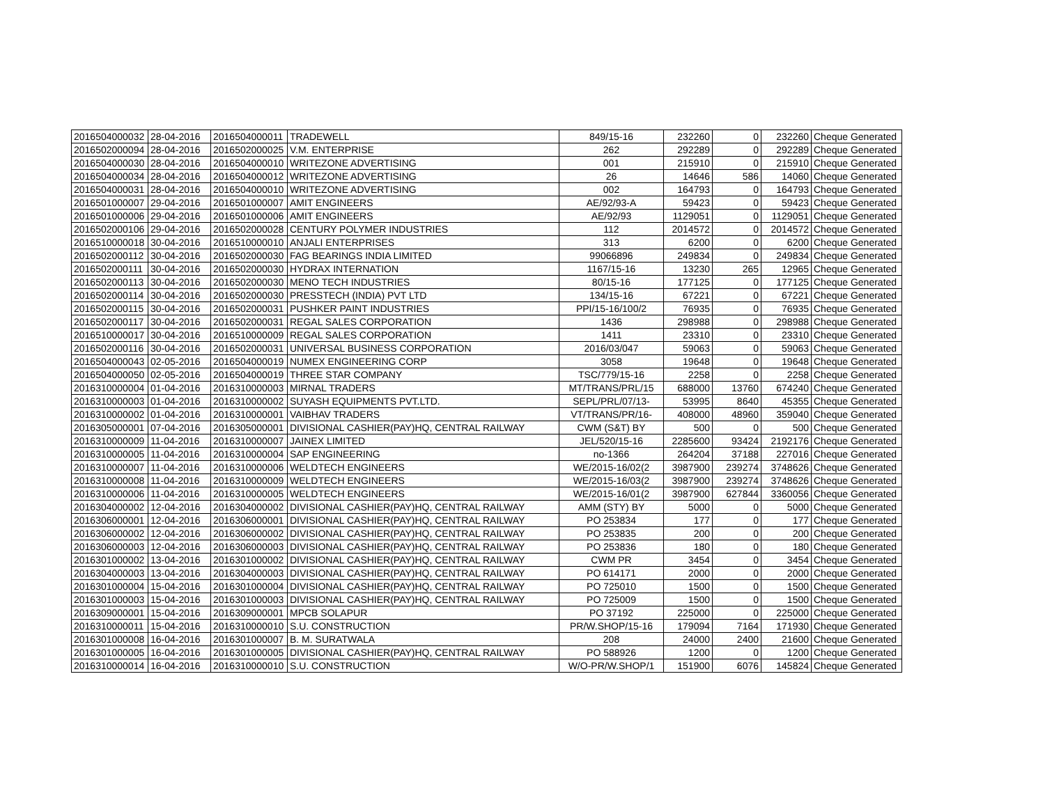| 2016504000032 | 28-04-2016 | 2016504000011 | TRADEWELL | 849/15-16 | 232260 | 0 | 232260 | Cheque Generated |
| 2016502000094 | 28-04-2016 | 2016502000025 | V.M. ENTERPRISE | 262 | 292289 | 0 | 292289 | Cheque Generated |
| 2016504000030 | 28-04-2016 | 2016504000010 | WRITEZONE ADVERTISING | 001 | 215910 | 0 | 215910 | Cheque Generated |
| 2016504000034 | 28-04-2016 | 2016504000012 | WRITEZONE ADVERTISING | 26 | 14646 | 586 | 14060 | Cheque Generated |
| 2016504000031 | 28-04-2016 | 2016504000010 | WRITEZONE ADVERTISING | 002 | 164793 | 0 | 164793 | Cheque Generated |
| 2016501000007 | 29-04-2016 | 2016501000007 | AMIT ENGINEERS | AE/92/93-A | 59423 | 0 | 59423 | Cheque Generated |
| 2016501000006 | 29-04-2016 | 2016501000006 | AMIT ENGINEERS | AE/92/93 | 1129051 | 0 | 1129051 | Cheque Generated |
| 2016502000106 | 29-04-2016 | 2016502000028 | CENTURY POLYMER INDUSTRIES | 112 | 2014572 | 0 | 2014572 | Cheque Generated |
| 2016510000018 | 30-04-2016 | 2016510000010 | ANJALI ENTERPRISES | 313 | 6200 | 0 | 6200 | Cheque Generated |
| 2016502000112 | 30-04-2016 | 2016502000030 | FAG BEARINGS INDIA LIMITED | 99066896 | 249834 | 0 | 249834 | Cheque Generated |
| 2016502000111 | 30-04-2016 | 2016502000030 | HYDRAX INTERNATION | 1167/15-16 | 13230 | 265 | 12965 | Cheque Generated |
| 2016502000113 | 30-04-2016 | 2016502000030 | MENO TECH INDUSTRIES | 80/15-16 | 177125 | 0 | 177125 | Cheque Generated |
| 2016502000114 | 30-04-2016 | 2016502000030 | PRESSTECH (INDIA) PVT LTD | 134/15-16 | 67221 | 0 | 67221 | Cheque Generated |
| 2016502000115 | 30-04-2016 | 2016502000031 | PUSHKER PAINT INDUSTRIES | PPI/15-16/100/2 | 76935 | 0 | 76935 | Cheque Generated |
| 2016502000117 | 30-04-2016 | 2016502000031 | REGAL SALES CORPORATION | 1436 | 298988 | 0 | 298988 | Cheque Generated |
| 2016510000017 | 30-04-2016 | 2016510000009 | REGAL SALES CORPORATION | 1411 | 23310 | 0 | 23310 | Cheque Generated |
| 2016502000116 | 30-04-2016 | 2016502000031 | UNIVERSAL BUSINESS CORPORATION | 2016/03/047 | 59063 | 0 | 59063 | Cheque Generated |
| 2016504000043 | 02-05-2016 | 2016504000019 | NUMEX ENGINEERING CORP | 3058 | 19648 | 0 | 19648 | Cheque Generated |
| 2016504000050 | 02-05-2016 | 2016504000019 | THREE STAR COMPANY | TSC/779/15-16 | 2258 | 0 | 2258 | Cheque Generated |
| 2016310000004 | 01-04-2016 | 2016310000003 | MIRNAL TRADERS | MT/TRANS/PRL/15 | 688000 | 13760 | 674240 | Cheque Generated |
| 2016310000003 | 01-04-2016 | 2016310000002 | SUYASH EQUIPMENTS PVT.LTD. | SEPL/PRL/07/13- | 53995 | 8640 | 45355 | Cheque Generated |
| 2016310000002 | 01-04-2016 | 2016310000001 | VAIBHAV TRADERS | VT/TRANS/PR/16- | 408000 | 48960 | 359040 | Cheque Generated |
| 2016305000001 | 07-04-2016 | 2016305000001 | DIVISIONAL CASHIER(PAY)HQ, CENTRAL RAILWAY | CWM (S&T) BY | 500 | 0 | 500 | Cheque Generated |
| 2016310000009 | 11-04-2016 | 2016310000007 | JAINEX LIMITED | JEL/520/15-16 | 2285600 | 93424 | 2192176 | Cheque Generated |
| 2016310000005 | 11-04-2016 | 2016310000004 | SAP ENGINEERING | no-1366 | 264204 | 37188 | 227016 | Cheque Generated |
| 2016310000007 | 11-04-2016 | 2016310000006 | WELDTECH ENGINEERS | WE/2015-16/02(2 | 3987900 | 239274 | 3748626 | Cheque Generated |
| 2016310000008 | 11-04-2016 | 2016310000009 | WELDTECH ENGINEERS | WE/2015-16/03(2 | 3987900 | 239274 | 3748626 | Cheque Generated |
| 2016310000006 | 11-04-2016 | 2016310000005 | WELDTECH ENGINEERS | WE/2015-16/01(2 | 3987900 | 627844 | 3360056 | Cheque Generated |
| 2016304000002 | 12-04-2016 | 2016304000002 | DIVISIONAL CASHIER(PAY)HQ, CENTRAL RAILWAY | AMM (STY) BY | 5000 | 0 | 5000 | Cheque Generated |
| 2016306000001 | 12-04-2016 | 2016306000001 | DIVISIONAL CASHIER(PAY)HQ, CENTRAL RAILWAY | PO 253834 | 177 | 0 | 177 | Cheque Generated |
| 2016306000002 | 12-04-2016 | 2016306000002 | DIVISIONAL CASHIER(PAY)HQ, CENTRAL RAILWAY | PO 253835 | 200 | 0 | 200 | Cheque Generated |
| 2016306000003 | 12-04-2016 | 2016306000003 | DIVISIONAL CASHIER(PAY)HQ, CENTRAL RAILWAY | PO 253836 | 180 | 0 | 180 | Cheque Generated |
| 2016301000002 | 13-04-2016 | 2016301000002 | DIVISIONAL CASHIER(PAY)HQ, CENTRAL RAILWAY | CWM PR | 3454 | 0 | 3454 | Cheque Generated |
| 2016304000003 | 13-04-2016 | 2016304000003 | DIVISIONAL CASHIER(PAY)HQ, CENTRAL RAILWAY | PO 614171 | 2000 | 0 | 2000 | Cheque Generated |
| 2016301000004 | 15-04-2016 | 2016301000004 | DIVISIONAL CASHIER(PAY)HQ, CENTRAL RAILWAY | PO 725010 | 1500 | 0 | 1500 | Cheque Generated |
| 2016301000003 | 15-04-2016 | 2016301000003 | DIVISIONAL CASHIER(PAY)HQ, CENTRAL RAILWAY | PO 725009 | 1500 | 0 | 1500 | Cheque Generated |
| 2016309000001 | 15-04-2016 | 2016309000001 | MPCB SOLAPUR | PO 37192 | 225000 | 0 | 225000 | Cheque Generated |
| 2016310000011 | 15-04-2016 | 2016310000010 | S.U. CONSTRUCTION | PR/W.SHOP/15-16 | 179094 | 7164 | 171930 | Cheque Generated |
| 2016301000008 | 16-04-2016 | 2016301000007 | B. M. SURATWALA | 208 | 24000 | 2400 | 21600 | Cheque Generated |
| 2016301000005 | 16-04-2016 | 2016301000005 | DIVISIONAL CASHIER(PAY)HQ, CENTRAL RAILWAY | PO 588926 | 1200 | 0 | 1200 | Cheque Generated |
| 2016310000014 | 16-04-2016 | 2016310000010 | S.U. CONSTRUCTION | W/O-PR/W.SHOP/1 | 151900 | 6076 | 145824 | Cheque Generated |